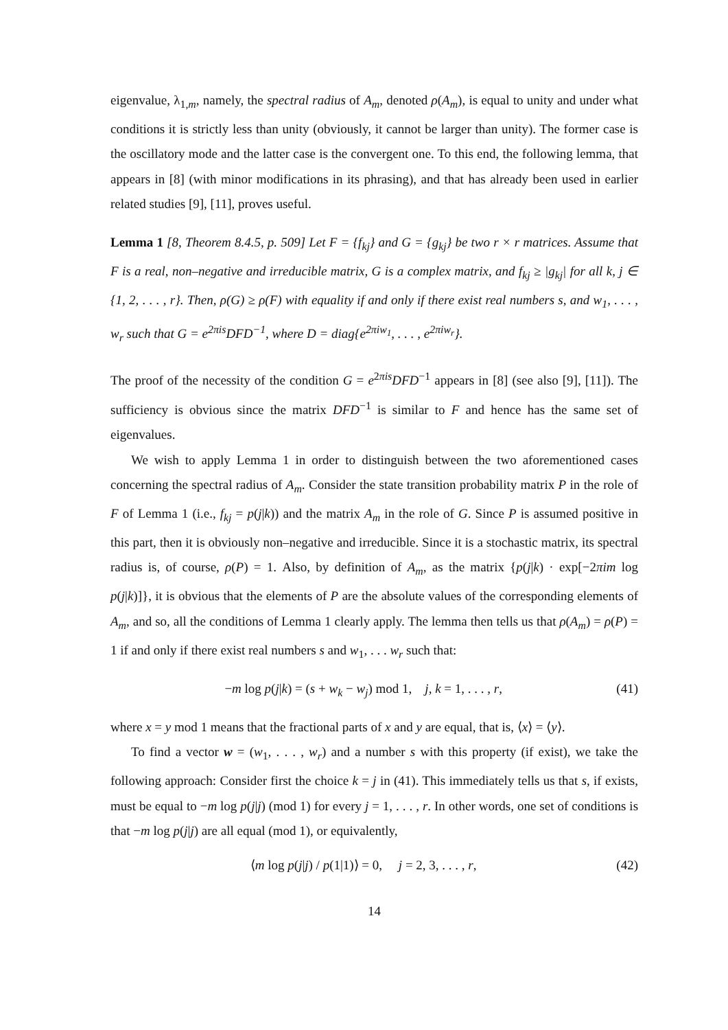eigenvalue, λ<sub>1,m</sub>, namely, the spectral radius of A<sub>m</sub>, denoted ρ(A<sub>m</sub>), is equal to unity and under what conditions it is strictly less than unity (obviously, it cannot be larger than unity). The former case is the oscillatory mode and the latter case is the convergent one. To this end, the following lemma, that appears in [8] (with minor modifications in its phrasing), and that has already been used in earlier related studies [9], [11], proves useful.
Lemma 1 [8, Theorem 8.4.5, p. 509] Let F = {f<sub>kj</sub>} and G = {g<sub>kj</sub>} be two r × r matrices. Assume that F is a real, non–negative and irreducible matrix, G is a complex matrix, and f<sub>kj</sub> ≥ |g<sub>kj</sub>| for all k, j ∈ {1, 2, . . . , r}. Then, ρ(G) ≥ ρ(F) with equality if and only if there exist real numbers s, and w<sub>1</sub>, . . . , w<sub>r</sub> such that G = e<sup>2πis</sup>DFD<sup>−1</sup>, where D = diag{e<sup>2πiw<sub>1</sub></sup>, . . . , e<sup>2πiw<sub>r</sub></sup>}.
The proof of the necessity of the condition G = e<sup>2πis</sup>DFD<sup>−1</sup> appears in [8] (see also [9], [11]). The sufficiency is obvious since the matrix DFD<sup>−1</sup> is similar to F and hence has the same set of eigenvalues.
We wish to apply Lemma 1 in order to distinguish between the two aforementioned cases concerning the spectral radius of A<sub>m</sub>. Consider the state transition probability matrix P in the role of F of Lemma 1 (i.e., f<sub>kj</sub> = p(j|k)) and the matrix A<sub>m</sub> in the role of G. Since P is assumed positive in this part, then it is obviously non–negative and irreducible. Since it is a stochastic matrix, its spectral radius is, of course, ρ(P) = 1. Also, by definition of A<sub>m</sub>, as the matrix {p(j|k) · exp[−2πim log p(j|k)]}, it is obvious that the elements of P are the absolute values of the corresponding elements of A<sub>m</sub>, and so, all the conditions of Lemma 1 clearly apply. The lemma then tells us that ρ(A<sub>m</sub>) = ρ(P) = 1 if and only if there exist real numbers s and w<sub>1</sub>, . . . w<sub>r</sub> such that:
−m log p(j|k) = (s + w<sub>k</sub> − w<sub>j</sub>) mod 1, j, k = 1, . . . , r, (41)
where x = y mod 1 means that the fractional parts of x and y are equal, that is, ⟨x⟩ = ⟨y⟩.
To find a vector w = (w<sub>1</sub>, . . . , w<sub>r</sub>) and a number s with this property (if exist), we take the following approach: Consider first the choice k = j in (41). This immediately tells us that s, if exists, must be equal to −m log p(j|j) (mod 1) for every j = 1, . . . , r. In other words, one set of conditions is that −m log p(j|j) are all equal (mod 1), or equivalently,
⟨m log p(j|j) / p(1|1)⟩ = 0, j = 2, 3, . . . , r, (42)
14